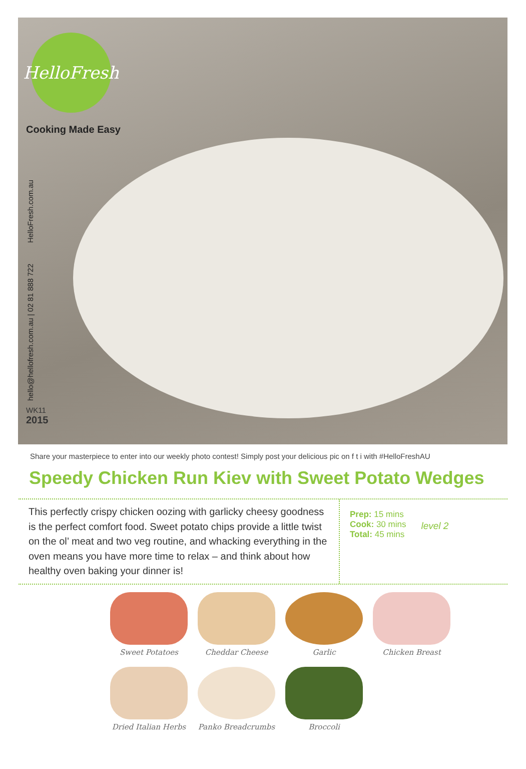HelloFresh
Cooking Made Easy
hello@hellofresh.com.au | 02 81 888 722 HelloFresh.com.au
WK11
2015
Share your masterpiece to enter into our weekly photo contest! Simply post your delicious pic on f t i with #HelloFreshAU
Speedy Chicken Run Kiev with Sweet Potato Wedges
This perfectly crispy chicken oozing with garlicky cheesy goodness is the perfect comfort food. Sweet potato chips provide a little twist on the ol’ meat and two veg routine, and whacking everything in the oven means you have more time to relax – and think about how healthy oven baking your dinner is!
Prep: 15 mins
Cook: 30 mins
Total: 45 mins
level 2
Sweet Potatoes
Cheddar Cheese
Garlic
Chicken Breast
Dried Italian Herbs
Panko Breadcrumbs
Broccoli